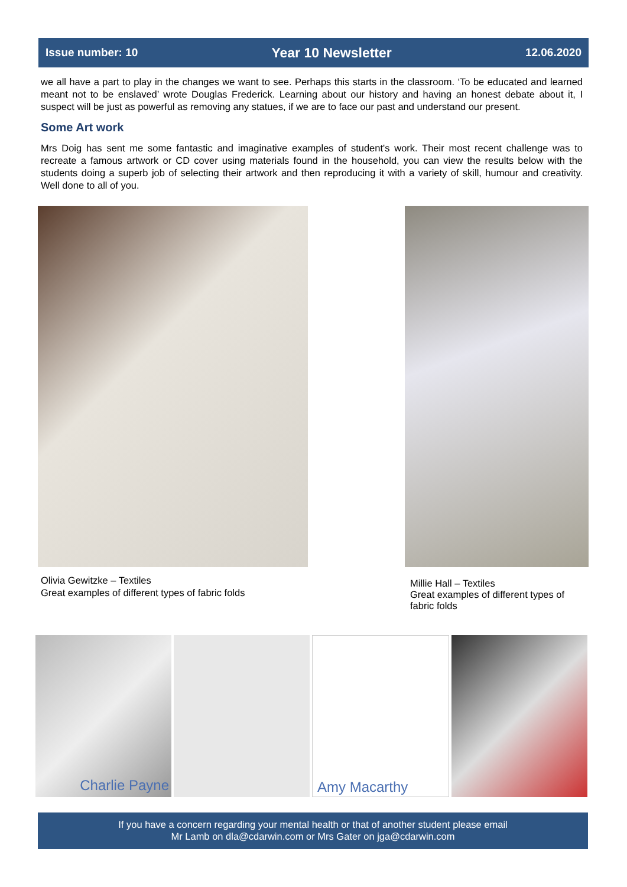Issue number: 10 Year 10 Newsletter 12.06.2020
we all have a part to play in the changes we want to see. Perhaps this starts in the classroom. ‘To be educated and learned meant not to be enslaved’ wrote Douglas Frederick. Learning about our history and having an honest debate about it, I suspect will be just as powerful as removing any statues, if we are to face our past and understand our present.
Some Art work
Mrs Doig has sent me some fantastic and imaginative examples of student's work. Their most recent challenge was to recreate a famous artwork or CD cover using materials found in the household, you can view the results below with the students doing a superb job of selecting their artwork and then reproducing it with a variety of skill, humour and creativity. Well done to all of you.
Olivia Gewitzke – Textiles
Great examples of different types of fabric folds
Millie Hall – Textiles
Great examples of different types of fabric folds
Charlie Payne
Amy Macarthy
If you have a concern regarding your mental health or that of another student please email
Mr Lamb on dla@cdarwin.com or Mrs Gater on jga@cdarwin.com